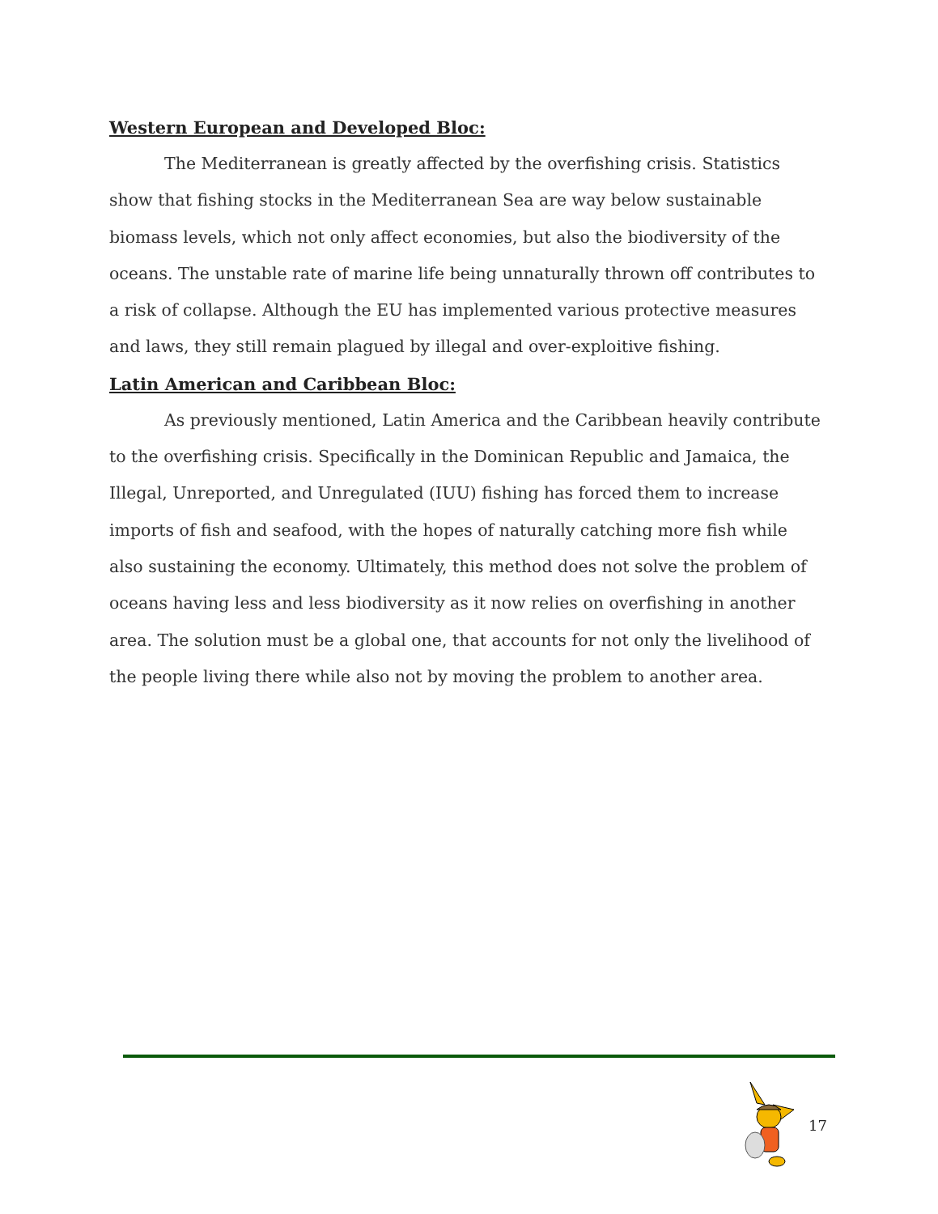Western European and Developed Bloc:
The Mediterranean is greatly affected by the overfishing crisis. Statistics show that fishing stocks in the Mediterranean Sea are way below sustainable biomass levels, which not only affect economies, but also the biodiversity of the oceans. The unstable rate of marine life being unnaturally thrown off contributes to a risk of collapse. Although the EU has implemented various protective measures and laws, they still remain plagued by illegal and over-exploitive fishing.
Latin American and Caribbean Bloc:
As previously mentioned, Latin America and the Caribbean heavily contribute to the overfishing crisis. Specifically in the Dominican Republic and Jamaica, the Illegal, Unreported, and Unregulated (IUU) fishing has forced them to increase imports of fish and seafood, with the hopes of naturally catching more fish while also sustaining the economy. Ultimately, this method does not solve the problem of oceans having less and less biodiversity as it now relies on overfishing in another area. The solution must be a global one, that accounts for not only the livelihood of the people living there while also not by moving the problem to another area.
17